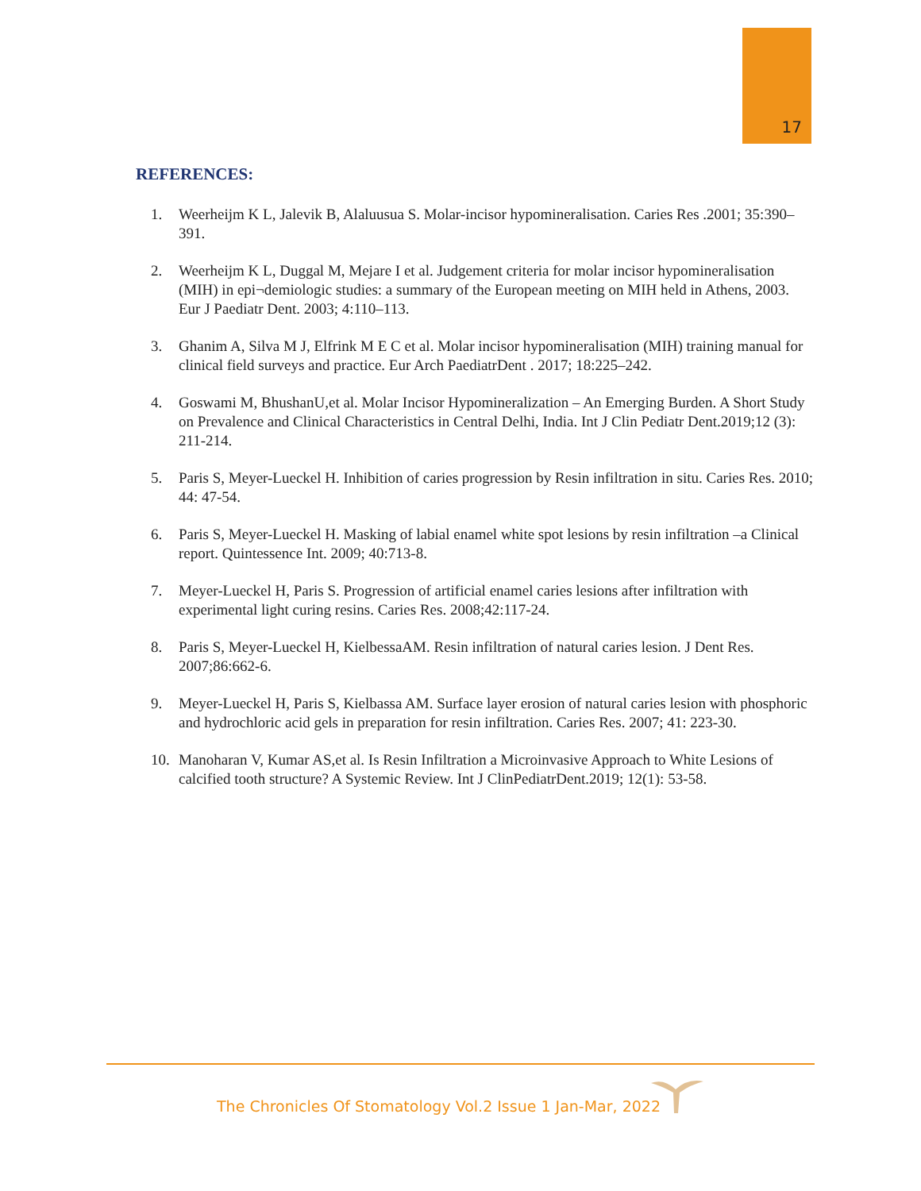17
REFERENCES:
1. Weerheijm K L, Jalevik B, Alaluusua S. Molar-incisor hypomineralisation. Caries Res .2001; 35:390–391.
2. Weerheijm K L, Duggal M, Mejare I et al. Judgement criteria for molar incisor hypomineralisation (MIH) in epi¬demiologic studies: a summary of the European meeting on MIH held in Athens, 2003. Eur J Paediatr Dent. 2003; 4:110–113.
3. Ghanim A, Silva M J, Elfrink M E C et al. Molar incisor hypomineralisation (MIH) training manual for clinical field surveys and practice. Eur Arch PaediatrDent . 2017; 18:225–242.
4. Goswami M, BhushanU,et al. Molar Incisor Hypomineralization – An Emerging Burden. A Short Study on Prevalence and Clinical Characteristics in Central Delhi, India. Int J Clin Pediatr Dent.2019;12 (3): 211-214.
5. Paris S, Meyer-Lueckel H. Inhibition of caries progression by Resin infiltration in situ. Caries Res. 2010; 44: 47-54.
6. Paris S, Meyer-Lueckel H. Masking of labial enamel white spot lesions by resin infiltration –a Clinical report. Quintessence Int. 2009; 40:713-8.
7. Meyer-Lueckel H, Paris S. Progression of artificial enamel caries lesions after infiltration with experimental light curing resins. Caries Res. 2008;42:117-24.
8. Paris S, Meyer-Lueckel H, KielbessaAM. Resin infiltration of natural caries lesion. J Dent Res. 2007;86:662-6.
9. Meyer-Lueckel H, Paris S, Kielbassa AM. Surface layer erosion of natural caries lesion with phosphoric and hydrochloric acid gels in preparation for resin infiltration. Caries Res. 2007; 41: 223-30.
10. Manoharan V, Kumar AS,et al. Is Resin Infiltration a Microinvasive Approach to White Lesions of calcified tooth structure? A Systemic Review. Int J ClinPediatrDent.2019; 12(1): 53-58.
The Chronicles Of Stomatology Vol.2 Issue 1 Jan-Mar, 2022